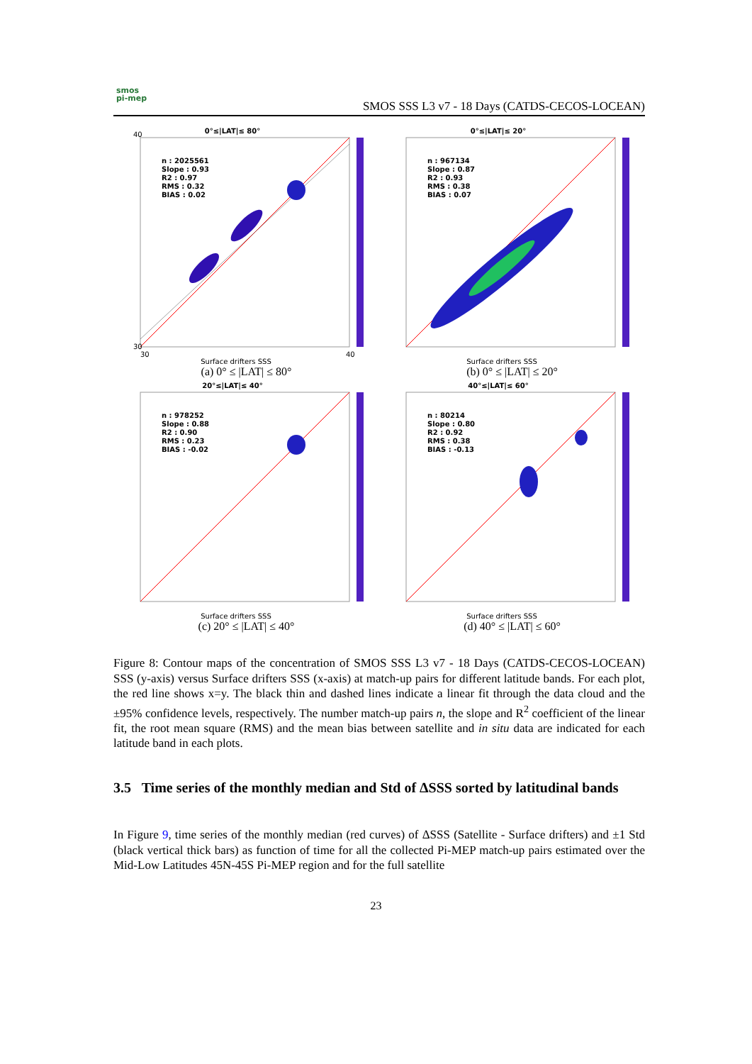smos
pi-mep
SMOS SSS L3 v7 - 18 Days (CATDS-CECOS-LOCEAN)
0°≤|LAT|≤ 80°
n : 2025561
Slope : 0.93
R2 : 0.97
RMS : 0.32
BIAS : 0.02
40
30
30
40
Surface drifters SSS
(a) 0° ≤ |LAT| ≤ 80°
0°≤|LAT|≤ 20°
n : 967134
Slope : 0.87
R2 : 0.93
RMS : 0.38
BIAS : 0.07
Surface drifters SSS
(b) 0° ≤ |LAT| ≤ 20°
20°≤|LAT|≤ 40°
n : 978252
Slope : 0.88
R2 : 0.90
RMS : 0.23
BIAS : -0.02
Surface drifters SSS
(c) 20° ≤ |LAT| ≤ 40°
40°≤|LAT|≤ 60°
n : 80214
Slope : 0.80
R2 : 0.92
RMS : 0.38
BIAS : -0.13
Surface drifters SSS
(d) 40° ≤ |LAT| ≤ 60°
Figure 8: Contour maps of the concentration of SMOS SSS L3 v7 - 18 Days (CATDS-CECOS-LOCEAN) SSS (y-axis) versus Surface drifters SSS (x-axis) at match-up pairs for different latitude bands. For each plot, the red line shows x=y. The black thin and dashed lines indicate a linear fit through the data cloud and the ±95% confidence levels, respectively. The number match-up pairs n, the slope and R<sup>2</sup> coefficient of the linear fit, the root mean square (RMS) and the mean bias between satellite and in situ data are indicated for each latitude band in each plots.
3.5 Time series of the monthly median and Std of ΔSSS sorted by latitudinal bands
In Figure 9, time series of the monthly median (red curves) of ΔSSS (Satellite - Surface drifters) and ±1 Std (black vertical thick bars) as function of time for all the collected Pi-MEP match-up pairs estimated over the Mid-Low Latitudes 45N-45S Pi-MEP region and for the full satellite
23